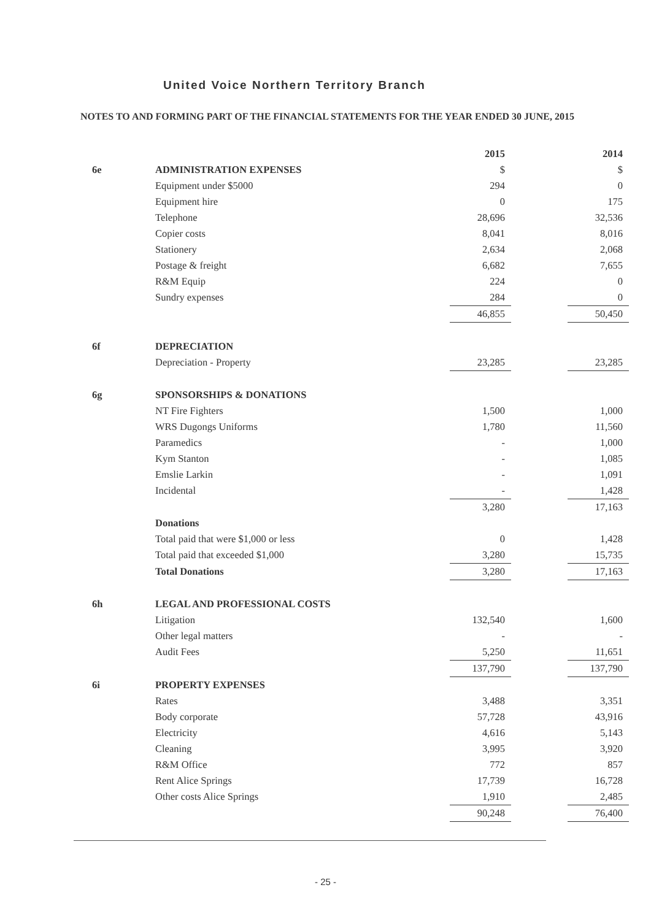United Voice Northern Territory Branch
NOTES TO AND FORMING PART OF THE FINANCIAL STATEMENTS FOR THE YEAR ENDED 30 JUNE, 2015
| | | 2015 | | 2014 |
| 6e | ADMINISTRATION EXPENSES | $ | | $ |
| | Equipment under $5000 | 294 | | 0 |
| | Equipment hire | 0 | | 175 |
| | Telephone | 28,696 | | 32,536 |
| | Copier costs | 8,041 | | 8,016 |
| | Stationery | 2,634 | | 2,068 |
| | Postage & freight | 6,682 | | 7,655 |
| | R&M Equip | 224 | | 0 |
| | Sundry expenses | 284 | | 0 |
| | | 46,855 | | 50,450 |
| 6f | DEPRECIATION | | | |
| | Depreciation - Property | 23,285 | | 23,285 |
| 6g | SPONSORSHIPS & DONATIONS | | | |
| | NT Fire Fighters | 1,500 | | 1,000 |
| | WRS Dugongs Uniforms | 1,780 | | 11,560 |
| | Paramedics | - | | 1,000 |
| | Kym Stanton | - | | 1,085 |
| | Emslie Larkin | - | | 1,091 |
| | Incidental | - | | 1,428 |
| | | 3,280 | | 17,163 |
| | Donations | | | |
| | Total paid that were $1,000 or less | 0 | | 1,428 |
| | Total paid that exceeded $1,000 | 3,280 | | 15,735 |
| | Total Donations | 3,280 | | 17,163 |
| 6h | LEGAL AND PROFESSIONAL COSTS | | | |
| | Litigation | 132,540 | | 1,600 |
| | Other legal matters | - | | - |
| | Audit Fees | 5,250 | | 11,651 |
| | | 137,790 | | 137,790 |
| 6i | PROPERTY EXPENSES | | | |
| | Rates | 3,488 | | 3,351 |
| | Body corporate | 57,728 | | 43,916 |
| | Electricity | 4,616 | | 5,143 |
| | Cleaning | 3,995 | | 3,920 |
| | R&M Office | 772 | | 857 |
| | Rent Alice Springs | 17,739 | | 16,728 |
| | Other costs Alice Springs | 1,910 | | 2,485 |
| | | 90,248 | | 76,400 |
- 25 -